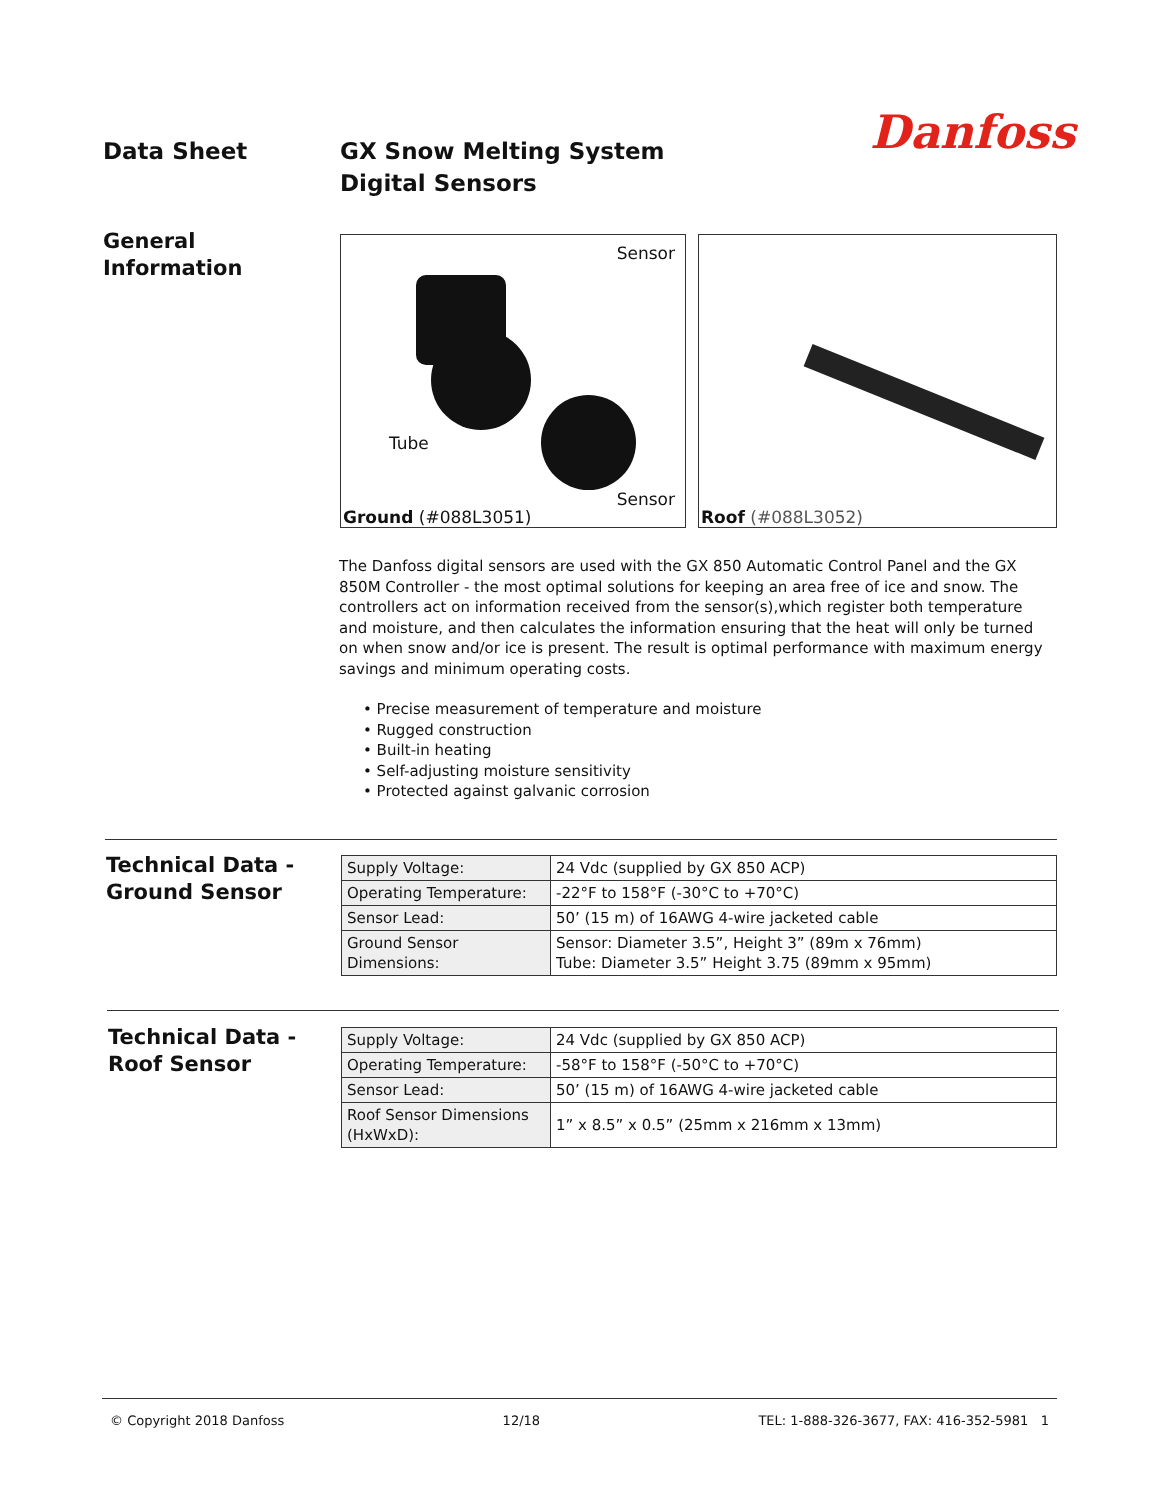Data Sheet
GX Snow Melting System
Digital Sensors
Danfoss
General
Information
Sensor
Tube
Sensor
Ground (#088L3051)
Roof (#088L3052)
The Danfoss digital sensors are used with the GX 850 Automatic Control Panel and the GX 850M Controller - the most optimal solutions for keeping an area free of ice and snow. The controllers act on information received from the sensor(s),which register both temperature and moisture, and then calculates the information ensuring that the heat will only be turned on when snow and/or ice is present. The result is optimal performance with maximum energy savings and minimum operating costs.
• Precise measurement of temperature and moisture
• Rugged construction
• Built-in heating
• Self-adjusting moisture sensitivity
• Protected against galvanic corrosion
Technical Data -
Ground Sensor
| Supply Voltage: | 24 Vdc (supplied by GX 850 ACP) |
| Operating Temperature: | -22°F to 158°F (-30°C to +70°C) |
| Sensor Lead: | 50’ (15 m) of 16AWG 4-wire jacketed cable |
| Ground Sensor Dimensions: | Sensor: Diameter 3.5”, Height 3” (89m x 76mm) Tube: Diameter 3.5” Height 3.75 (89mm x 95mm) |
Technical Data -
Roof Sensor
| Supply Voltage: | 24 Vdc (supplied by GX 850 ACP) |
| Operating Temperature: | -58°F to 158°F (-50°C to +70°C) |
| Sensor Lead: | 50’ (15 m) of 16AWG 4-wire jacketed cable |
| Roof Sensor Dimensions (HxWxD): | 1” x 8.5” x 0.5” (25mm x 216mm x 13mm) |
© Copyright 2018 Danfoss 12/18 TEL: 1-888-326-3677, FAX: 416-352-5981 1